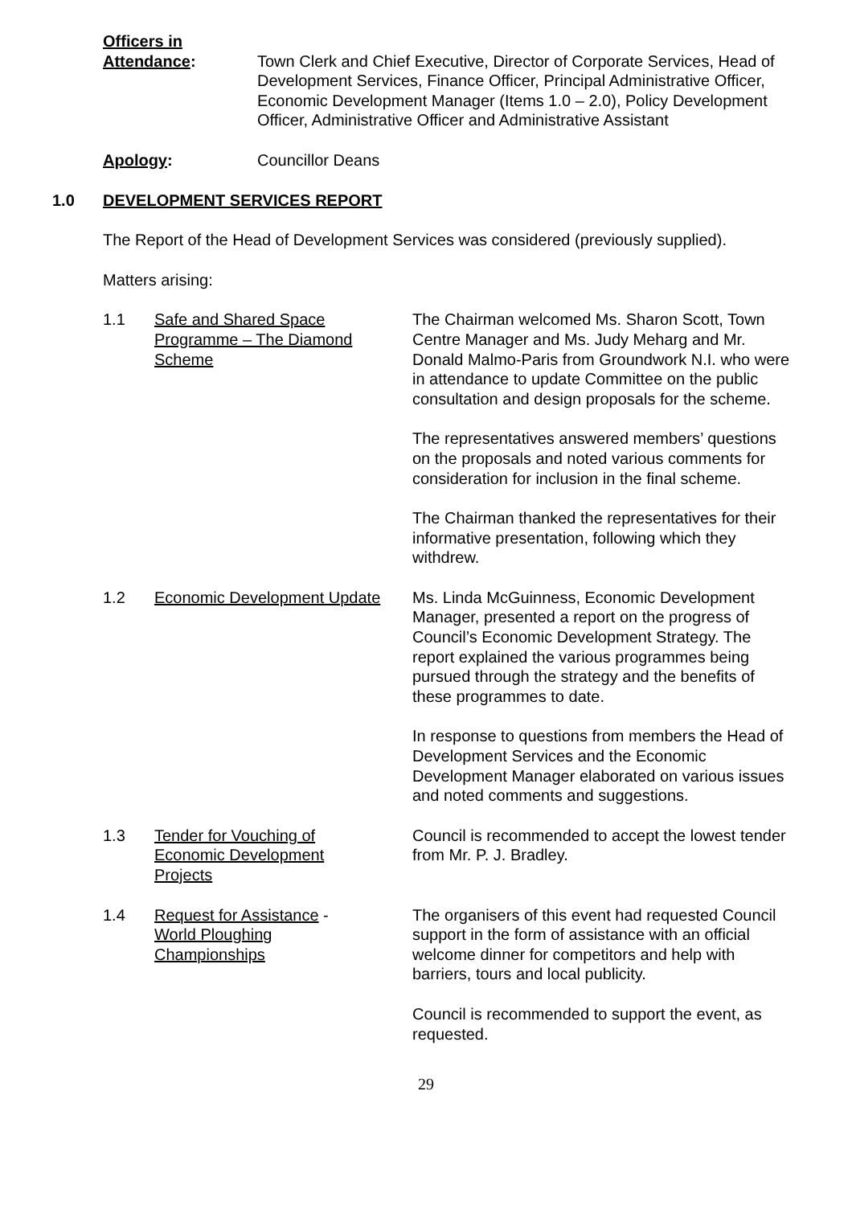Officers in
Attendance:
Town Clerk and Chief Executive, Director of Corporate Services, Head of Development Services, Finance Officer, Principal Administrative Officer, Economic Development Manager (Items 1.0 – 2.0), Policy Development Officer, Administrative Officer and Administrative Assistant
Apology: Councillor Deans
1.0 DEVELOPMENT SERVICES REPORT
The Report of the Head of Development Services was considered (previously supplied).
Matters arising:
1.1 Safe and Shared Space Programme – The Diamond Scheme
The Chairman welcomed Ms. Sharon Scott, Town Centre Manager and Ms. Judy Meharg and Mr. Donald Malmo-Paris from Groundwork N.I. who were in attendance to update Committee on the public consultation and design proposals for the scheme.
The representatives answered members’ questions on the proposals and noted various comments for consideration for inclusion in the final scheme.
The Chairman thanked the representatives for their informative presentation, following which they withdrew.
1.2 Economic Development Update
Ms. Linda McGuinness, Economic Development Manager, presented a report on the progress of Council’s Economic Development Strategy. The report explained the various programmes being pursued through the strategy and the benefits of these programmes to date.
In response to questions from members the Head of Development Services and the Economic Development Manager elaborated on various issues and noted comments and suggestions.
1.3 Tender for Vouching of
Economic Development
Projects
Council is recommended to accept the lowest tender from Mr. P. J. Bradley.
1.4 Request for Assistance -
World Ploughing
Championships
The organisers of this event had requested Council support in the form of assistance with an official welcome dinner for competitors and help with barriers, tours and local publicity.
Council is recommended to support the event, as requested.
29